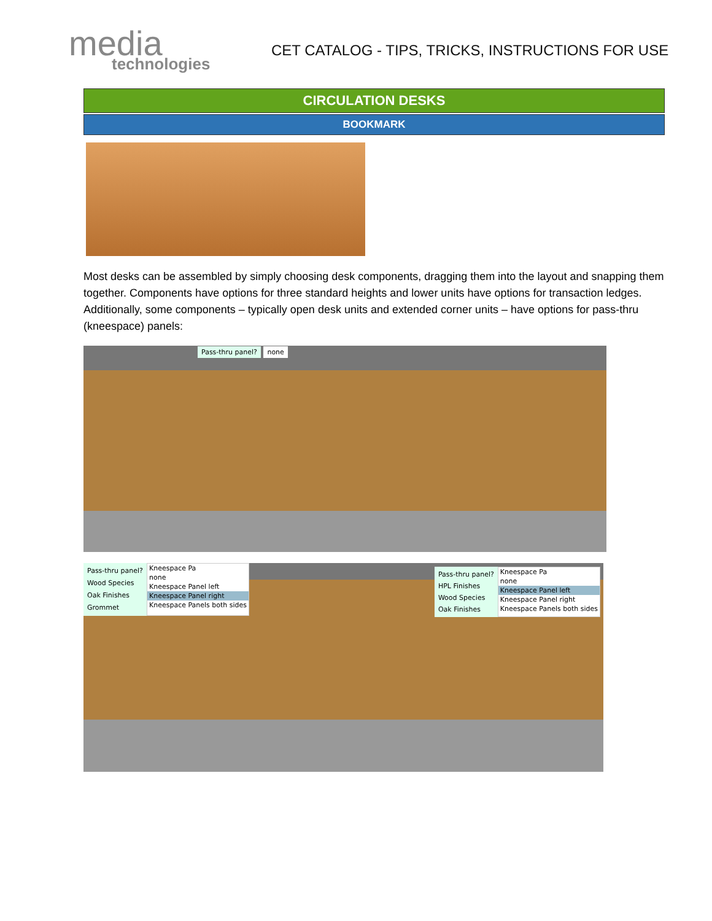media
technologies
CET CATALOG - TIPS, TRICKS, INSTRUCTIONS FOR USE
CIRCULATION DESKS
BOOKMARK
Most desks can be assembled by simply choosing desk components, dragging them into the layout and snapping them together. Components have options for three standard heights and lower units have options for transaction ledges. Additionally, some components – typically open desk units and extended corner units – have options for pass-thru (kneespace) panels:
Pass-thru panel? none
Pass-thru panel?
Wood Species
Oak Finishes
Grommet
Kneespace Pa
none
Kneespace Panel left
Kneespace Panel right
Kneespace Panels both sides
Pass-thru panel?
HPL Finishes
Wood Species
Oak Finishes
Kneespace Pa
none
Kneespace Panel left
Kneespace Panel right
Kneespace Panels both sides